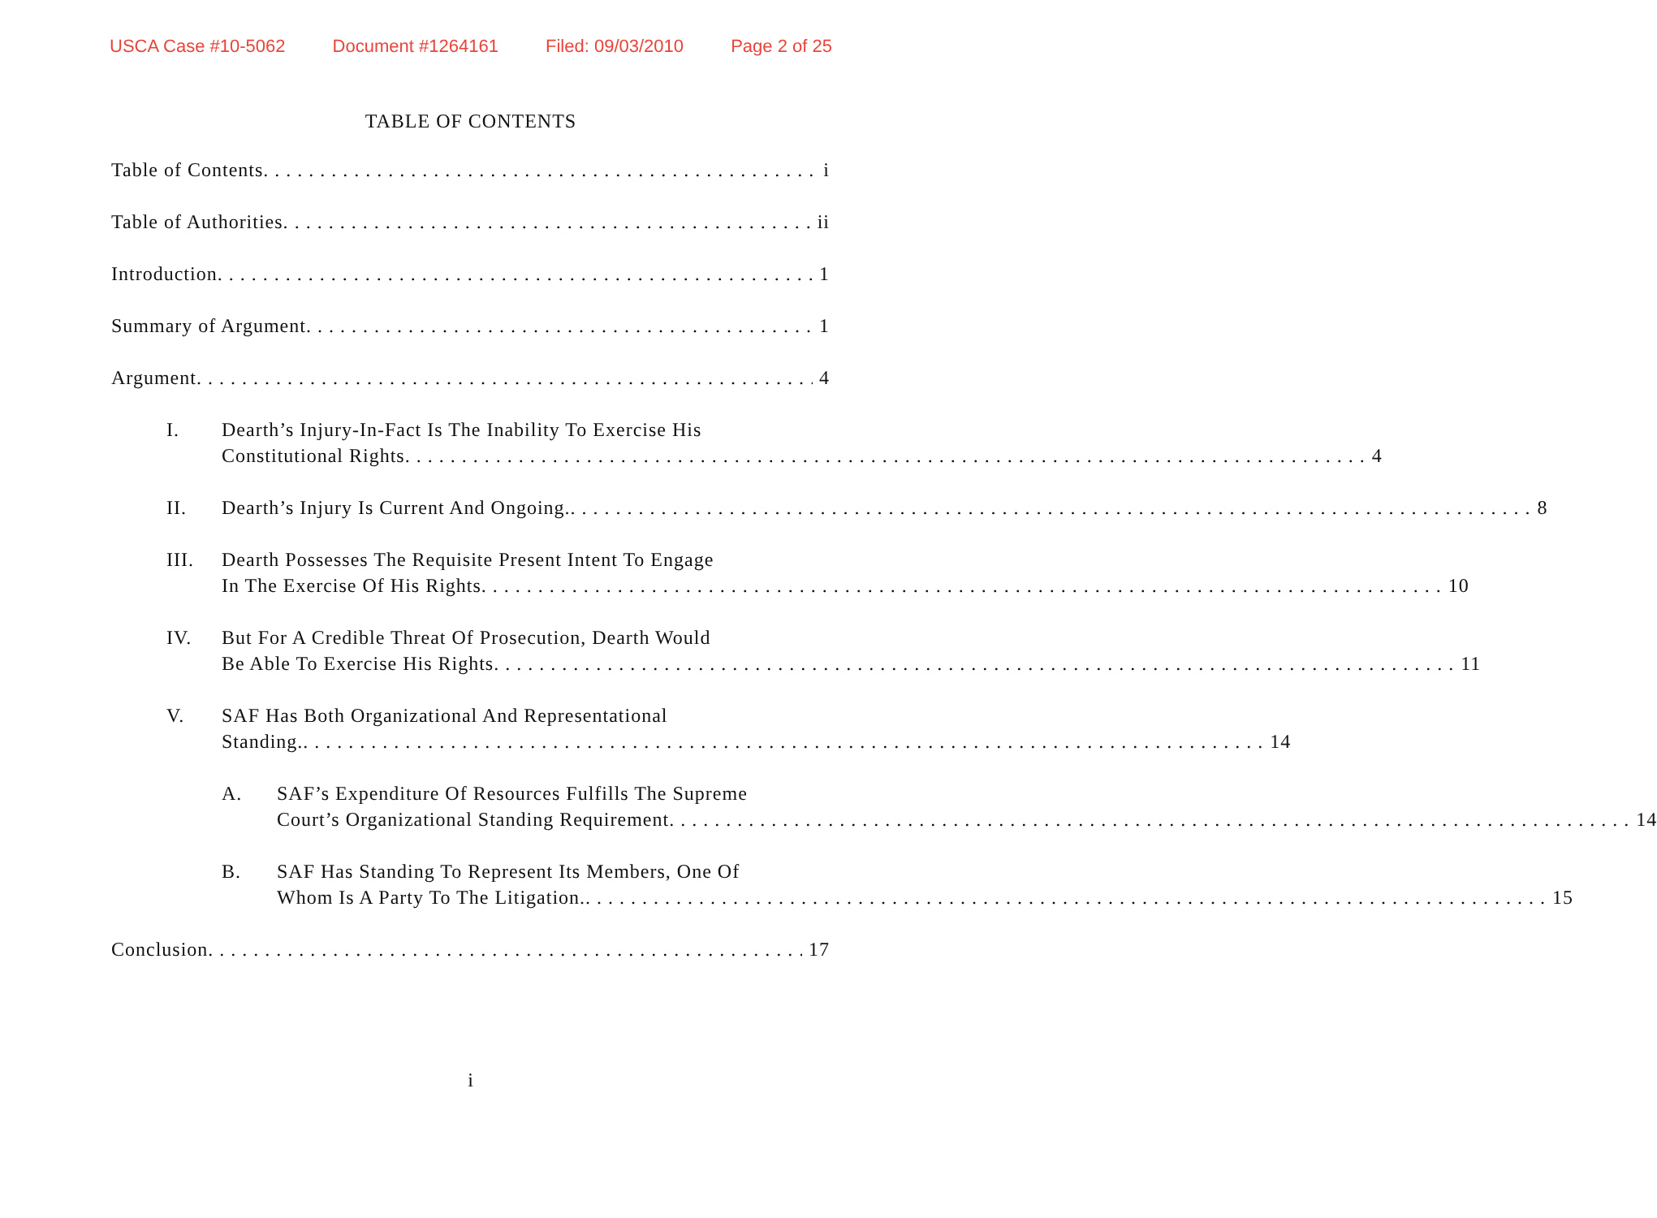USCA Case #10-5062 Document #1264161 Filed: 09/03/2010 Page 2 of 25
TABLE OF CONTENTS
Table of Contents. i
Table of Authorities. ii
Introduction. 1
Summary of Argument. 1
Argument. 4
I.
Dearth’s Injury-In-Fact Is The Inability To Exercise His
Constitutional Rights. 4
II.
Dearth’s Injury Is Current And Ongoing.. 8
III.
Dearth Possesses The Requisite Present Intent To Engage
In The Exercise Of His Rights. 10
IV.
But For A Credible Threat Of Prosecution, Dearth Would
Be Able To Exercise His Rights. 11
V.
SAF Has Both Organizational And Representational
Standing.. 14
A.
SAF’s Expenditure Of Resources Fulfills The Supreme
Court’s Organizational Standing Requirement. 14
B.
SAF Has Standing To Represent Its Members, One Of
Whom Is A Party To The Litigation.. 15
Conclusion. 17
i